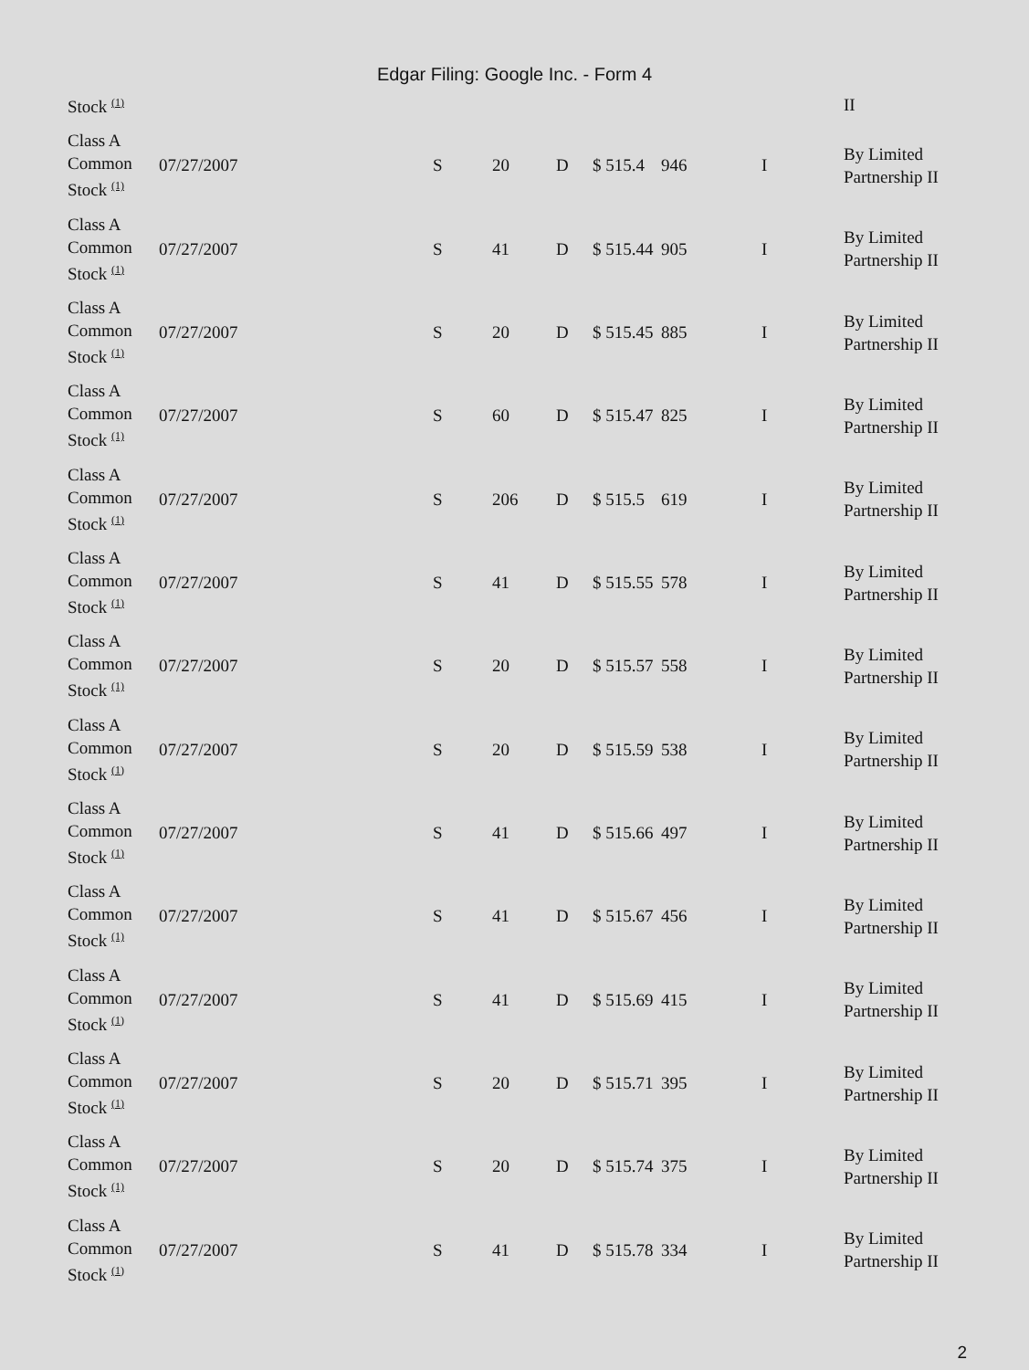Edgar Filing: Google Inc. - Form 4
| Stock <sup>(1)</sup> | | | | | | | | II |
| Class A Common Stock <sup>(1)</sup> | 07/27/2007 | S | 20 | D | $ 515.4 | 946 | I | By Limited Partnership II |
| Class A Common Stock <sup>(1)</sup> | 07/27/2007 | S | 41 | D | $ 515.44 | 905 | I | By Limited Partnership II |
| Class A Common Stock <sup>(1)</sup> | 07/27/2007 | S | 20 | D | $ 515.45 | 885 | I | By Limited Partnership II |
| Class A Common Stock <sup>(1)</sup> | 07/27/2007 | S | 60 | D | $ 515.47 | 825 | I | By Limited Partnership II |
| Class A Common Stock <sup>(1)</sup> | 07/27/2007 | S | 206 | D | $ 515.5 | 619 | I | By Limited Partnership II |
| Class A Common Stock <sup>(1)</sup> | 07/27/2007 | S | 41 | D | $ 515.55 | 578 | I | By Limited Partnership II |
| Class A Common Stock <sup>(1)</sup> | 07/27/2007 | S | 20 | D | $ 515.57 | 558 | I | By Limited Partnership II |
| Class A Common Stock <sup>(1)</sup> | 07/27/2007 | S | 20 | D | $ 515.59 | 538 | I | By Limited Partnership II |
| Class A Common Stock <sup>(1)</sup> | 07/27/2007 | S | 41 | D | $ 515.66 | 497 | I | By Limited Partnership II |
| Class A Common Stock <sup>(1)</sup> | 07/27/2007 | S | 41 | D | $ 515.67 | 456 | I | By Limited Partnership II |
| Class A Common Stock <sup>(1)</sup> | 07/27/2007 | S | 41 | D | $ 515.69 | 415 | I | By Limited Partnership II |
| Class A Common Stock <sup>(1)</sup> | 07/27/2007 | S | 20 | D | $ 515.71 | 395 | I | By Limited Partnership II |
| Class A Common Stock <sup>(1)</sup> | 07/27/2007 | S | 20 | D | $ 515.74 | 375 | I | By Limited Partnership II |
| Class A Common Stock <sup>(1)</sup> | 07/27/2007 | S | 41 | D | $ 515.78 | 334 | I | By Limited Partnership II |
2